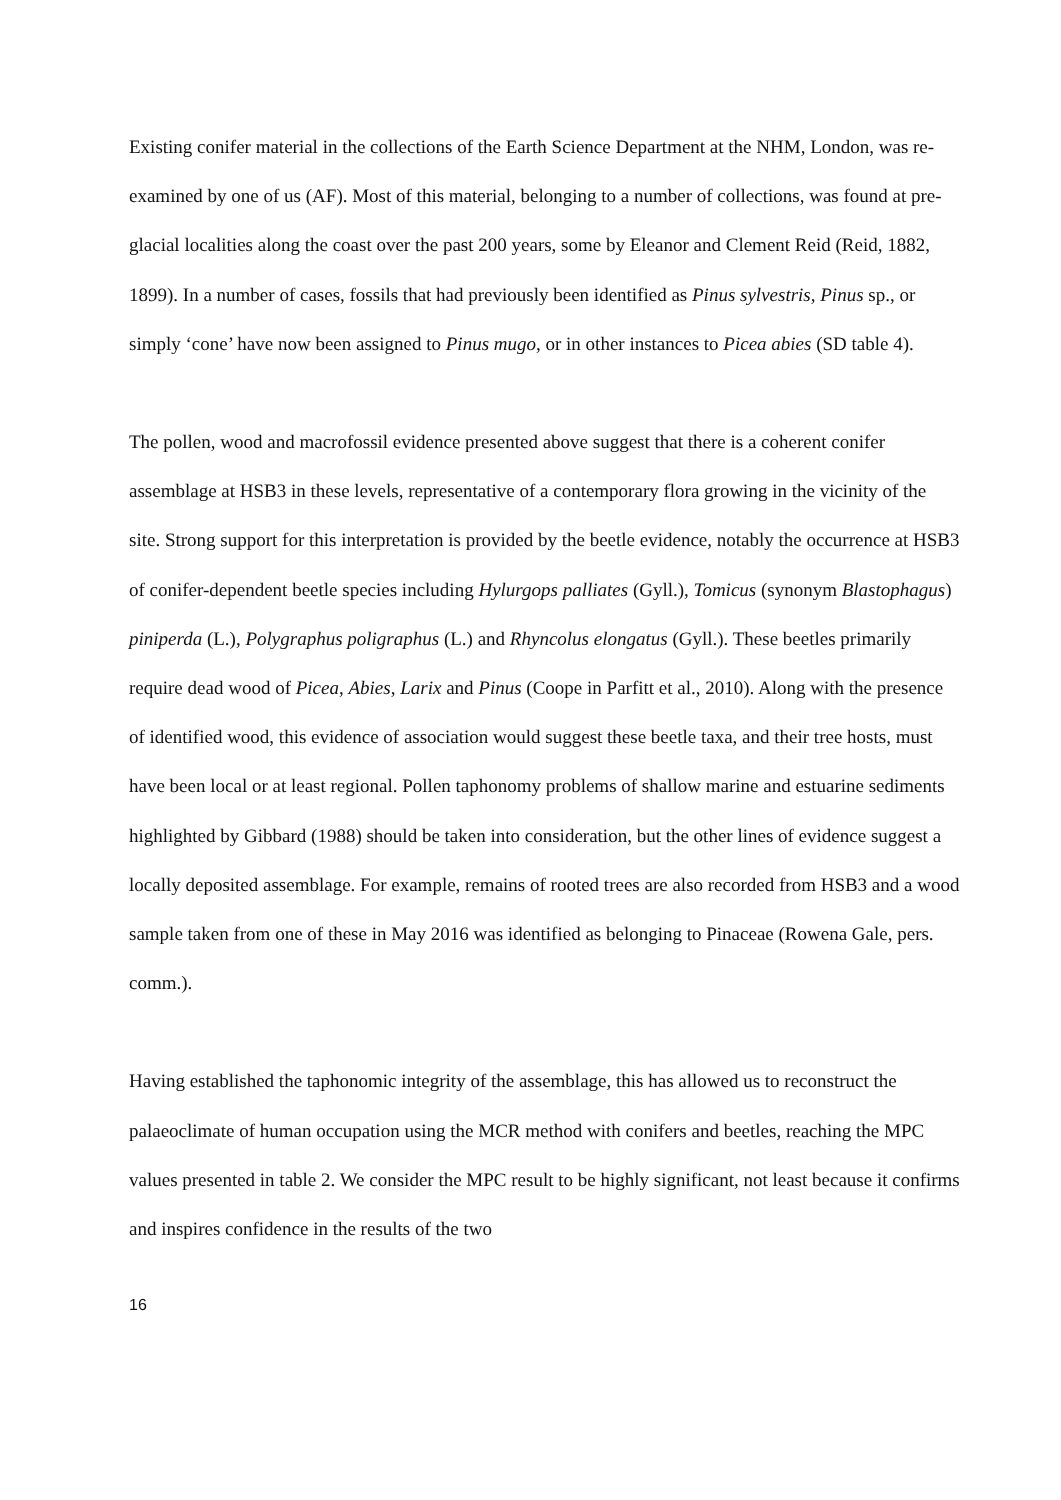Existing conifer material in the collections of the Earth Science Department at the NHM, London, was re-examined by one of us (AF). Most of this material, belonging to a number of collections, was found at pre-glacial localities along the coast over the past 200 years, some by Eleanor and Clement Reid (Reid, 1882, 1899). In a number of cases, fossils that had previously been identified as Pinus sylvestris, Pinus sp., or simply ‘cone’ have now been assigned to Pinus mugo, or in other instances to Picea abies (SD table 4).
The pollen, wood and macrofossil evidence presented above suggest that there is a coherent conifer assemblage at HSB3 in these levels, representative of a contemporary flora growing in the vicinity of the site. Strong support for this interpretation is provided by the beetle evidence, notably the occurrence at HSB3 of conifer-dependent beetle species including Hylurgops palliates (Gyll.), Tomicus (synonym Blastophagus) piniperda (L.), Polygraphus poligraphus (L.) and Rhyncolus elongatus (Gyll.). These beetles primarily require dead wood of Picea, Abies, Larix and Pinus (Coope in Parfitt et al., 2010). Along with the presence of identified wood, this evidence of association would suggest these beetle taxa, and their tree hosts, must have been local or at least regional. Pollen taphonomy problems of shallow marine and estuarine sediments highlighted by Gibbard (1988) should be taken into consideration, but the other lines of evidence suggest a locally deposited assemblage. For example, remains of rooted trees are also recorded from HSB3 and a wood sample taken from one of these in May 2016 was identified as belonging to Pinaceae (Rowena Gale, pers. comm.).
Having established the taphonomic integrity of the assemblage, this has allowed us to reconstruct the palaeoclimate of human occupation using the MCR method with conifers and beetles, reaching the MPC values presented in table 2. We consider the MPC result to be highly significant, not least because it confirms and inspires confidence in the results of the two
16